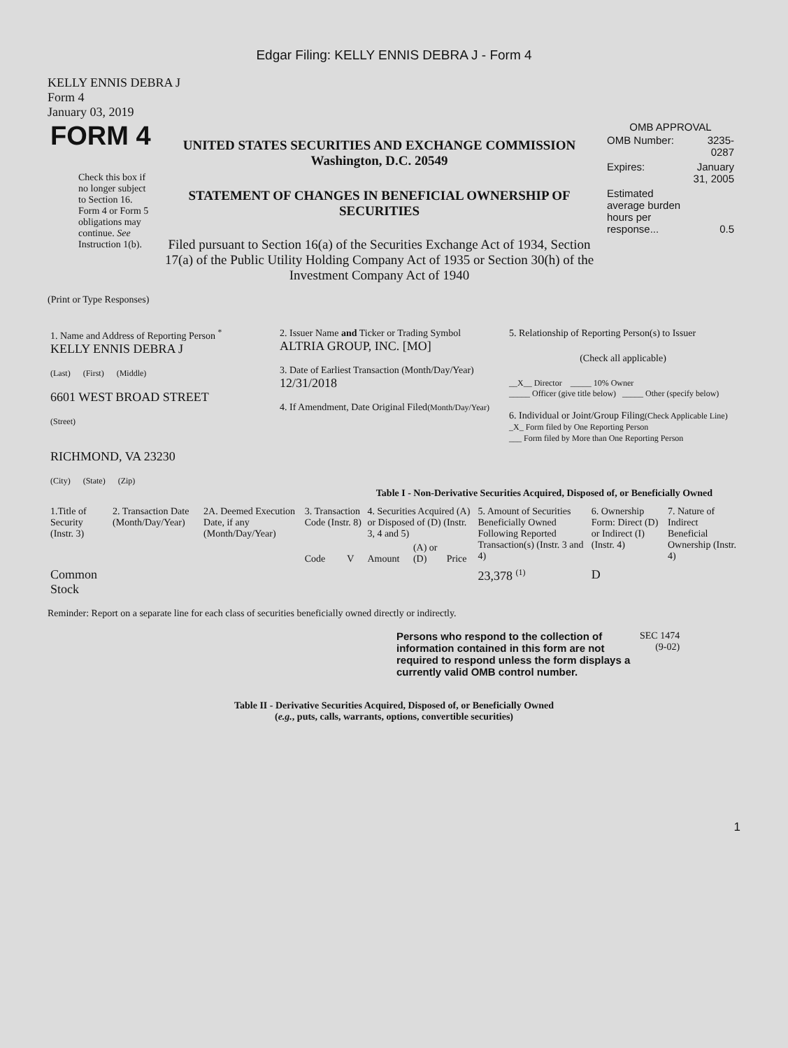Edgar Filing: KELLY ENNIS DEBRA J - Form 4
KELLY ENNIS DEBRA J
Form 4
January 03, 2019
| FORM 4 Check this box if no longer subject to Section 16. Form 4 or Form 5 obligations may continue. See Instruction 1(b). | UNITED STATES SECURITIES AND EXCHANGE COMMISSION Washington, D.C. 20549 STATEMENT OF CHANGES IN BENEFICIAL OWNERSHIP OF SECURITIES Filed pursuant to Section 16(a) of the Securities Exchange Act of 1934, Section 17(a) of the Public Utility Holding Company Act of 1935 or Section 30(h) of the Investment Company Act of 1940 | OMB APPROVAL / OMB Number: / 3235-0287 / / Expires: / January 31, 2005 / / Estimated average burden hours per response... / 0.5 / |
(Print or Type Responses)
| 1. Name and Address of Reporting Person <sup>*</sup> KELLY ENNIS DEBRA J (Last) (First) (Middle) 6601 WEST BROAD STREET (Street) RICHMOND, VA 23230 (City) (State) (Zip) | 2. Issuer Name and Ticker or Trading Symbol ALTRIA GROUP, INC. [MO] 3. Date of Earliest Transaction (Month/Day/Year) 12/31/2018 4. If Amendment, Date Original Filed (Month/Day/Year) | 5. Relationship of Reporting Person(s) to Issuer (Check all applicable) __X__ Director _____ 10% Owner _____ Officer (give title below) _____ Other (specify below) 6. Individual or Joint/Group Filing (Check Applicable Line) _X_ Form filed by One Reporting Person ___ Form filed by More than One Reporting Person |
Table I - Non-Derivative Securities Acquired, Disposed of, or Beneficially Owned
| 1.Title of Security (Instr. 3) | 2. Transaction Date (Month/Day/Year) | 2A. Deemed Execution Date, if any (Month/Day/Year) | 3. Transaction Code (Instr. 8) | | 4. Securities Acquired (A) or Disposed of (D) (Instr. 3, 4 and 5) | | | 5. Amount of Securities Beneficially Owned Following Reported Transaction(s) (Instr. 3 and 4) | 6. Ownership Form: Direct (D) or Indirect (I) (Instr. 4) | 7. Nature of Indirect Beneficial Ownership (Instr. 4) |
| | | | Code | V | Amount | (A) or (D) | Price | | | |
| Common Stock | | | | | | | | 23,378 <sup>(1)</sup> | D | |
Reminder: Report on a separate line for each class of securities beneficially owned directly or indirectly.
| Persons who respond to the collection of information contained in this form are not required to respond unless the form displays a currently valid OMB control number. | SEC 1474 (9-02) |
Table II - Derivative Securities Acquired, Disposed of, or Beneficially Owned
(e.g., puts, calls, warrants, options, convertible securities)
1